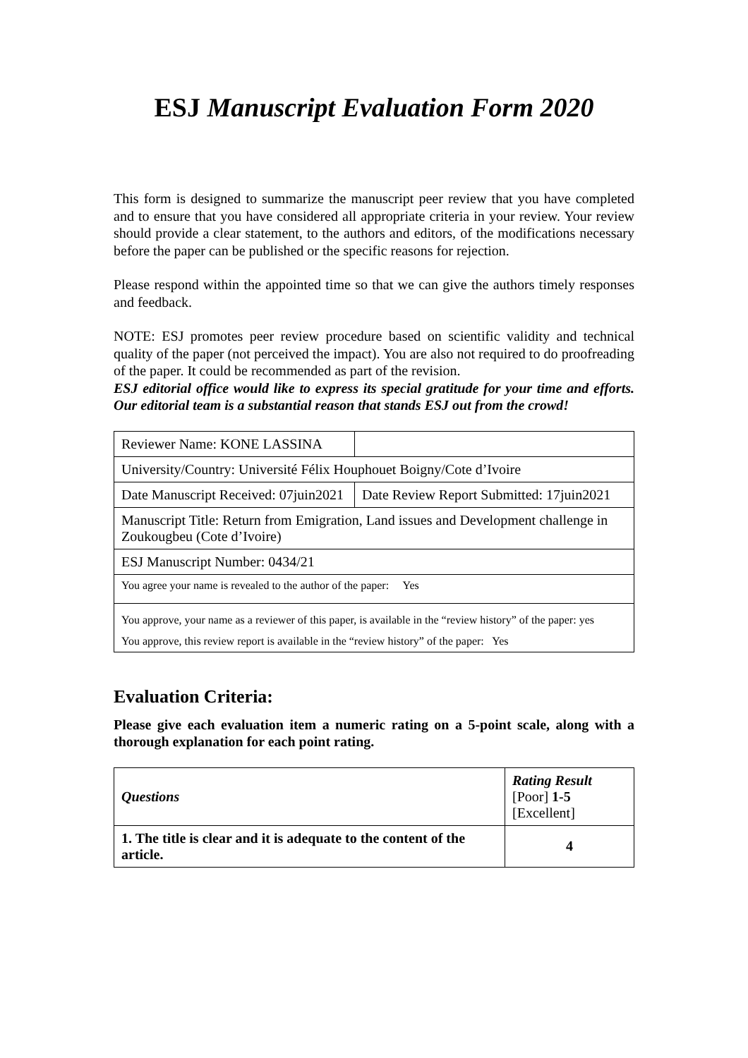ESJ Manuscript Evaluation Form 2020
This form is designed to summarize the manuscript peer review that you have completed and to ensure that you have considered all appropriate criteria in your review. Your review should provide a clear statement, to the authors and editors, of the modifications necessary before the paper can be published or the specific reasons for rejection.
Please respond within the appointed time so that we can give the authors timely responses and feedback.
NOTE: ESJ promotes peer review procedure based on scientific validity and technical quality of the paper (not perceived the impact). You are also not required to do proofreading of the paper. It could be recommended as part of the revision.
ESJ editorial office would like to express its special gratitude for your time and efforts. Our editorial team is a substantial reason that stands ESJ out from the crowd!
| Reviewer Name: KONE LASSINA | |
| University/Country: Université Félix Houphouet Boigny/Cote d’Ivoire | |
| Date Manuscript Received: 07juin2021 | Date Review Report Submitted: 17juin2021 |
| Manuscript Title: Return from Emigration, Land issues and Development challenge in Zoukougbeu (Cote d’Ivoire) | |
| ESJ Manuscript Number: 0434/21 | |
| You agree your name is revealed to the author of the paper: Yes | |
| You approve, your name as a reviewer of this paper, is available in the “review history” of the paper: yes You approve, this review report is available in the “review history” of the paper: Yes | |
Evaluation Criteria:
Please give each evaluation item a numeric rating on a 5-point scale, along with a thorough explanation for each point rating.
| Questions | Rating Result [Poor] 1-5 [Excellent] |
| 1. The title is clear and it is adequate to the content of the article. | 4 |